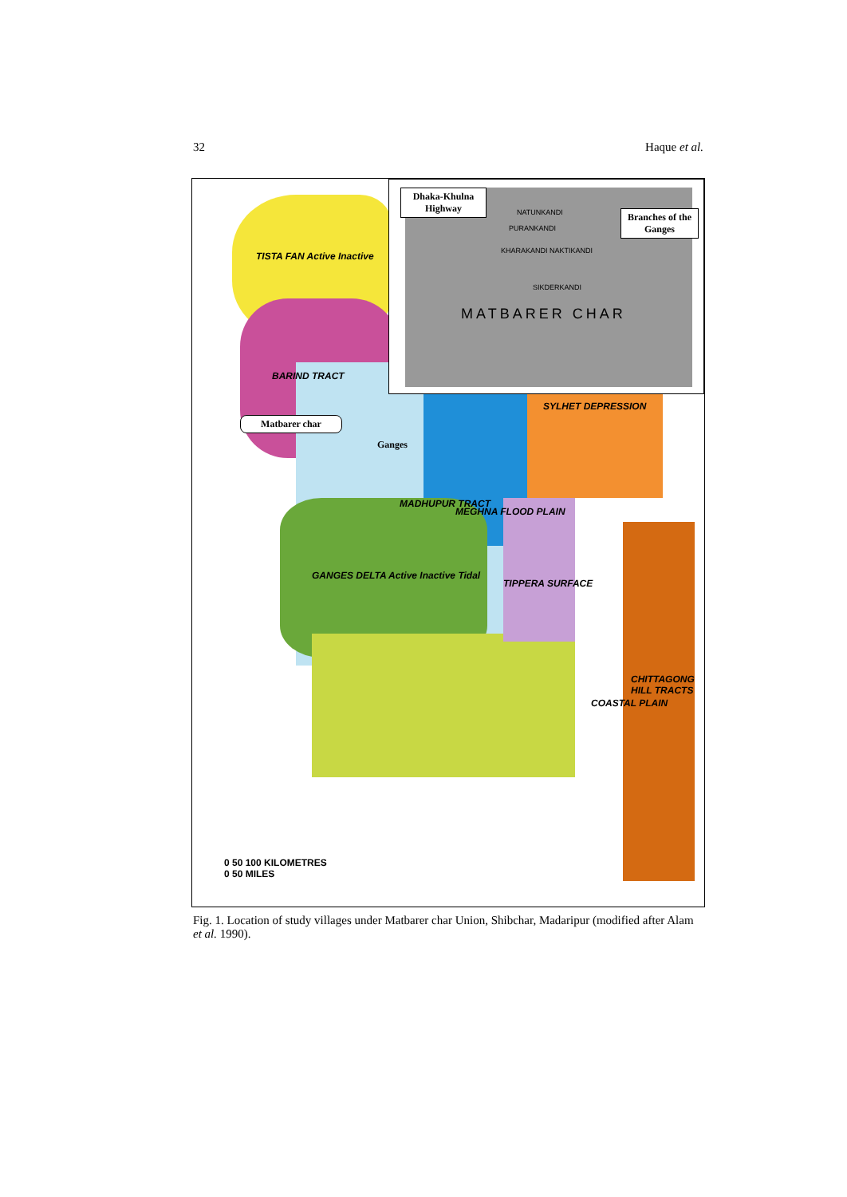32 Haque et al.
Dhaka-Khulna
Highway
Branches of the Ganges
NATUNKANDI
PURANKANDI
KHARAKANDI NAKTIKANDI
SIKDERKANDI
MATBARER CHAR
Matbarer char
Ganges
TISTA FAN Active Inactive
BARIND TRACT
SYLHET DEPRESSION
GANGES DELTA Active Inactive Tidal
TIPPERA SURFACE
MADHUPUR TRACT
MEGHNA FLOOD PLAIN
CHITTAGONG HILL TRACTS
COASTAL PLAIN
0 50 100 KILOMETRES
0 50 MILES
Fig. 1. Location of study villages under Matbarer char Union, Shibchar, Madaripur (modified after Alam et al. 1990).